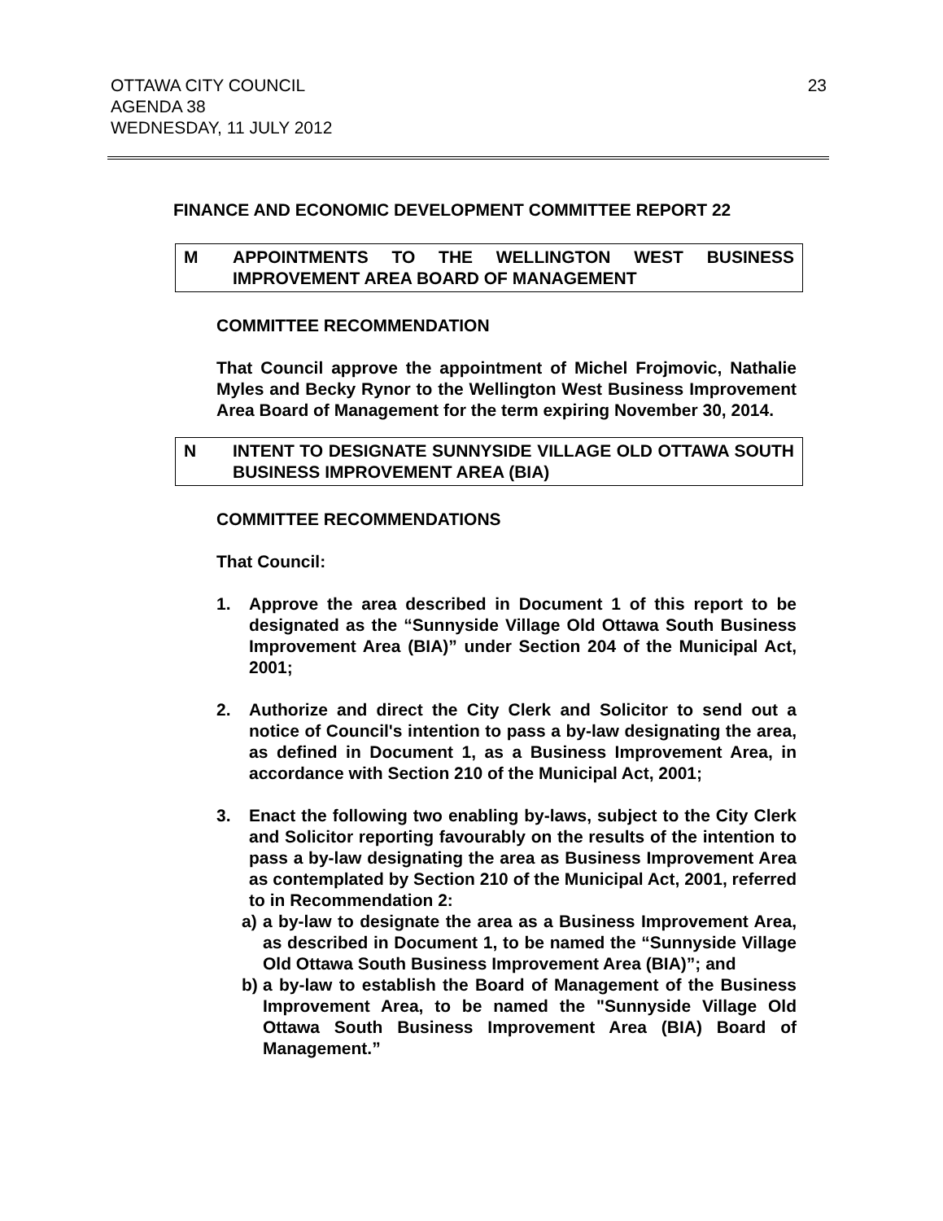OTTAWA CITY COUNCIL
AGENDA 38
WEDNESDAY, 11 JULY 2012
23
FINANCE AND ECONOMIC DEVELOPMENT COMMITTEE REPORT 22
M APPOINTMENTS TO THE WELLINGTON WEST BUSINESS IMPROVEMENT AREA BOARD OF MANAGEMENT
COMMITTEE RECOMMENDATION
That Council approve the appointment of Michel Frojmovic, Nathalie Myles and Becky Rynor to the Wellington West Business Improvement Area Board of Management for the term expiring November 30, 2014.
N INTENT TO DESIGNATE SUNNYSIDE VILLAGE OLD OTTAWA SOUTH BUSINESS IMPROVEMENT AREA (BIA)
COMMITTEE RECOMMENDATIONS
That Council:
1. Approve the area described in Document 1 of this report to be designated as the “Sunnyside Village Old Ottawa South Business Improvement Area (BIA)” under Section 204 of the Municipal Act, 2001;
2. Authorize and direct the City Clerk and Solicitor to send out a notice of Council's intention to pass a by-law designating the area, as defined in Document 1, as a Business Improvement Area, in accordance with Section 210 of the Municipal Act, 2001;
3. Enact the following two enabling by-laws, subject to the City Clerk and Solicitor reporting favourably on the results of the intention to pass a by-law designating the area as Business Improvement Area as contemplated by Section 210 of the Municipal Act, 2001, referred to in Recommendation 2:
a) a by-law to designate the area as a Business Improvement Area, as described in Document 1, to be named the “Sunnyside Village Old Ottawa South Business Improvement Area (BIA)”; and
b) a by-law to establish the Board of Management of the Business Improvement Area, to be named the "Sunnyside Village Old Ottawa South Business Improvement Area (BIA) Board of Management.”